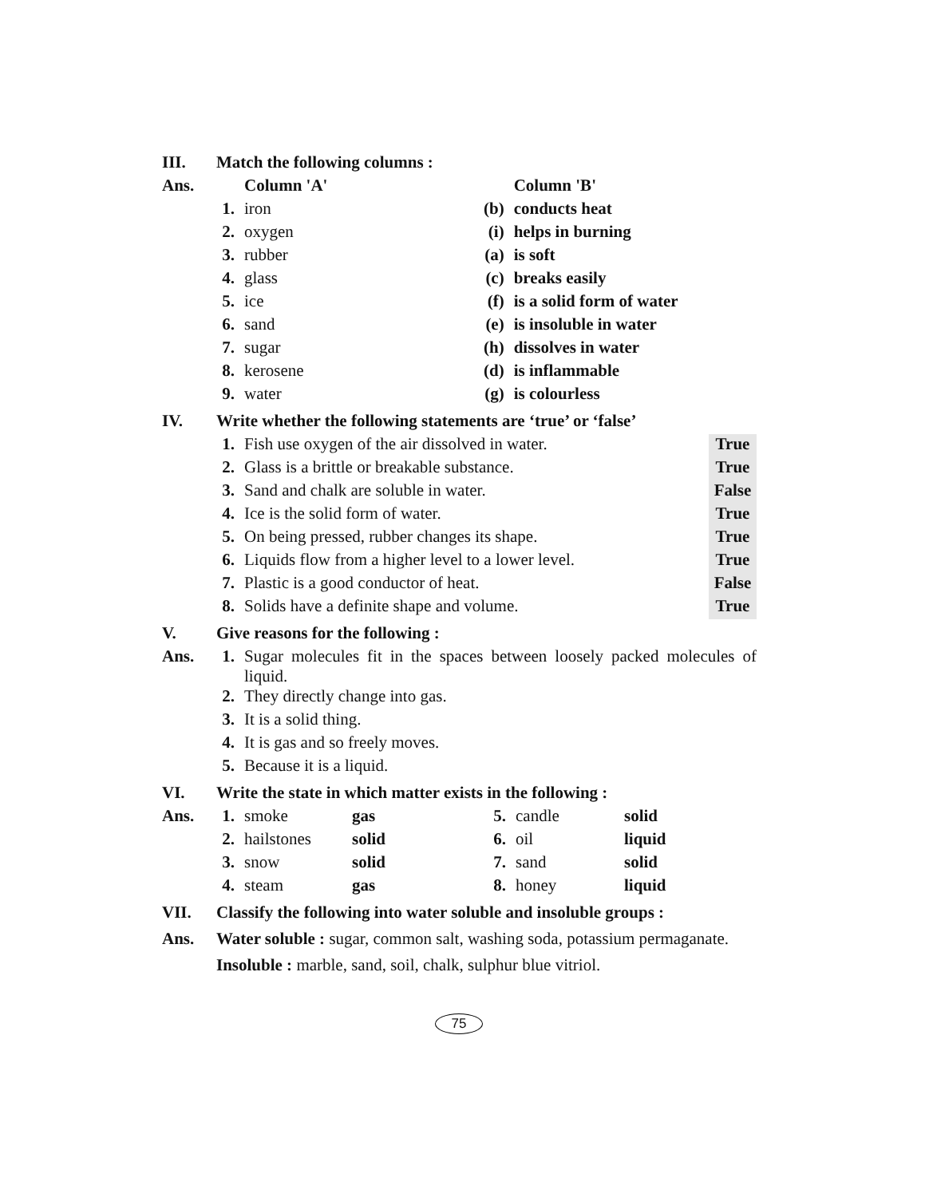| III. | Match the following columns : | | | |
| Ans. | | Column 'A' | | Column 'B' |
| | 1. | iron | (b) | conducts heat |
| | 2. | oxygen | (i) | helps in burning |
| | 3. | rubber | (a) | is soft |
| | 4. | glass | (c) | breaks easily |
| | 5. | ice | (f) | is a solid form of water |
| | 6. | sand | (e) | is insoluble in water |
| | 7. | sugar | (h) | dissolves in water |
| | 8. | kerosene | (d) | is inflammable |
| | 9. | water | (g) | is colourless |
| IV. | Write whether the following statements are ‘true’ or ‘false’ | | |
| | 1. | Fish use oxygen of the air dissolved in water. | True |
| | 2. | Glass is a brittle or breakable substance. | True |
| | 3. | Sand and chalk are soluble in water. | False |
| | 4. | Ice is the solid form of water. | True |
| | 5. | On being pressed, rubber changes its shape. | True |
| | 6. | Liquids flow from a higher level to a lower level. | True |
| | 7. | Plastic is a good conductor of heat. | False |
| | 8. | Solids have a definite shape and volume. | True |
| V. | Give reasons for the following : | |
| Ans. | 1. | Sugar molecules fit in the spaces between loosely packed molecules of liquid. |
| | 2. | They directly change into gas. |
| | 3. | It is a solid thing. |
| | 4. | It is gas and so freely moves. |
| | 5. | Because it is a liquid. |
| VI. | Write the state in which matter exists in the following : | | | | | |
| Ans. | 1. | smoke | gas | 5. | candle | solid |
| | 2. | hailstones | solid | 6. | oil | liquid |
| | 3. | snow | solid | 7. | sand | solid |
| | 4. | steam | gas | 8. | honey | liquid |
| VII. | Classify the following into water soluble and insoluble groups : |
| Ans. | Water soluble : sugar, common salt, washing soda, potassium permaganate. |
| | Insoluble : marble, sand, soil, chalk, sulphur blue vitriol. |
75